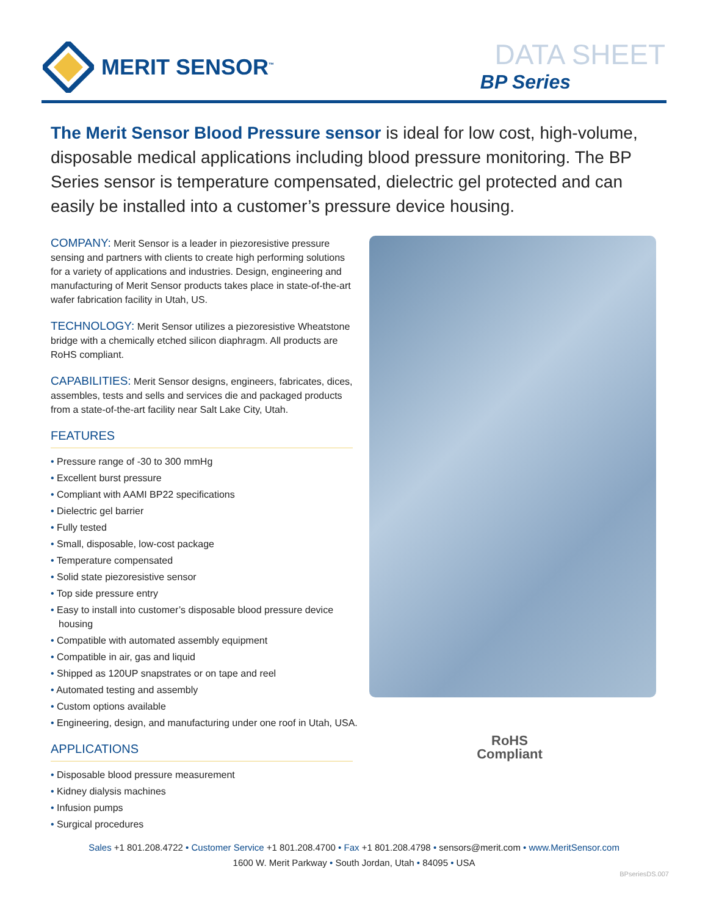MERIT SENSOR<sup>™</sup>
DATA SHEET
BP Series
The Merit Sensor Blood Pressure sensor is ideal for low cost, high-volume, disposable medical applications including blood pressure monitoring. The BP Series sensor is temperature compensated, dielectric gel protected and can easily be installed into a customer’s pressure device housing.
COMPANY: Merit Sensor is a leader in piezoresistive pressure sensing and partners with clients to create high performing solutions for a variety of applications and industries. Design, engineering and manufacturing of Merit Sensor products takes place in state-of-the-art wafer fabrication facility in Utah, US.
TECHNOLOGY: Merit Sensor utilizes a piezoresistive Wheatstone bridge with a chemically etched silicon diaphragm. All products are RoHS compliant.
CAPABILITIES: Merit Sensor designs, engineers, fabricates, dices, assembles, tests and sells and services die and packaged products from a state-of-the-art facility near Salt Lake City, Utah.
FEATURES
Pressure range of -30 to 300 mmHg
Excellent burst pressure
Compliant with AAMI BP22 specifications
Dielectric gel barrier
Fully tested
Small, disposable, low-cost package
Temperature compensated
Solid state piezoresistive sensor
Top side pressure entry
Easy to install into customer’s disposable blood pressure device housing
Compatible with automated assembly equipment
Compatible in air, gas and liquid
Shipped as 120UP snapstrates or on tape and reel
Automated testing and assembly
Custom options available
Engineering, design, and manufacturing under one roof in Utah, USA.
APPLICATIONS
Disposable blood pressure measurement
Kidney dialysis machines
Infusion pumps
Surgical procedures
RoHS
Compliant
Sales +1 801.208.4722 • Customer Service +1 801.208.4700 • Fax +1 801.208.4798 • sensors@merit.com • www.MeritSensor.com
1600 W. Merit Parkway • South Jordan, Utah • 84095 • USA
BPseriesDS.007